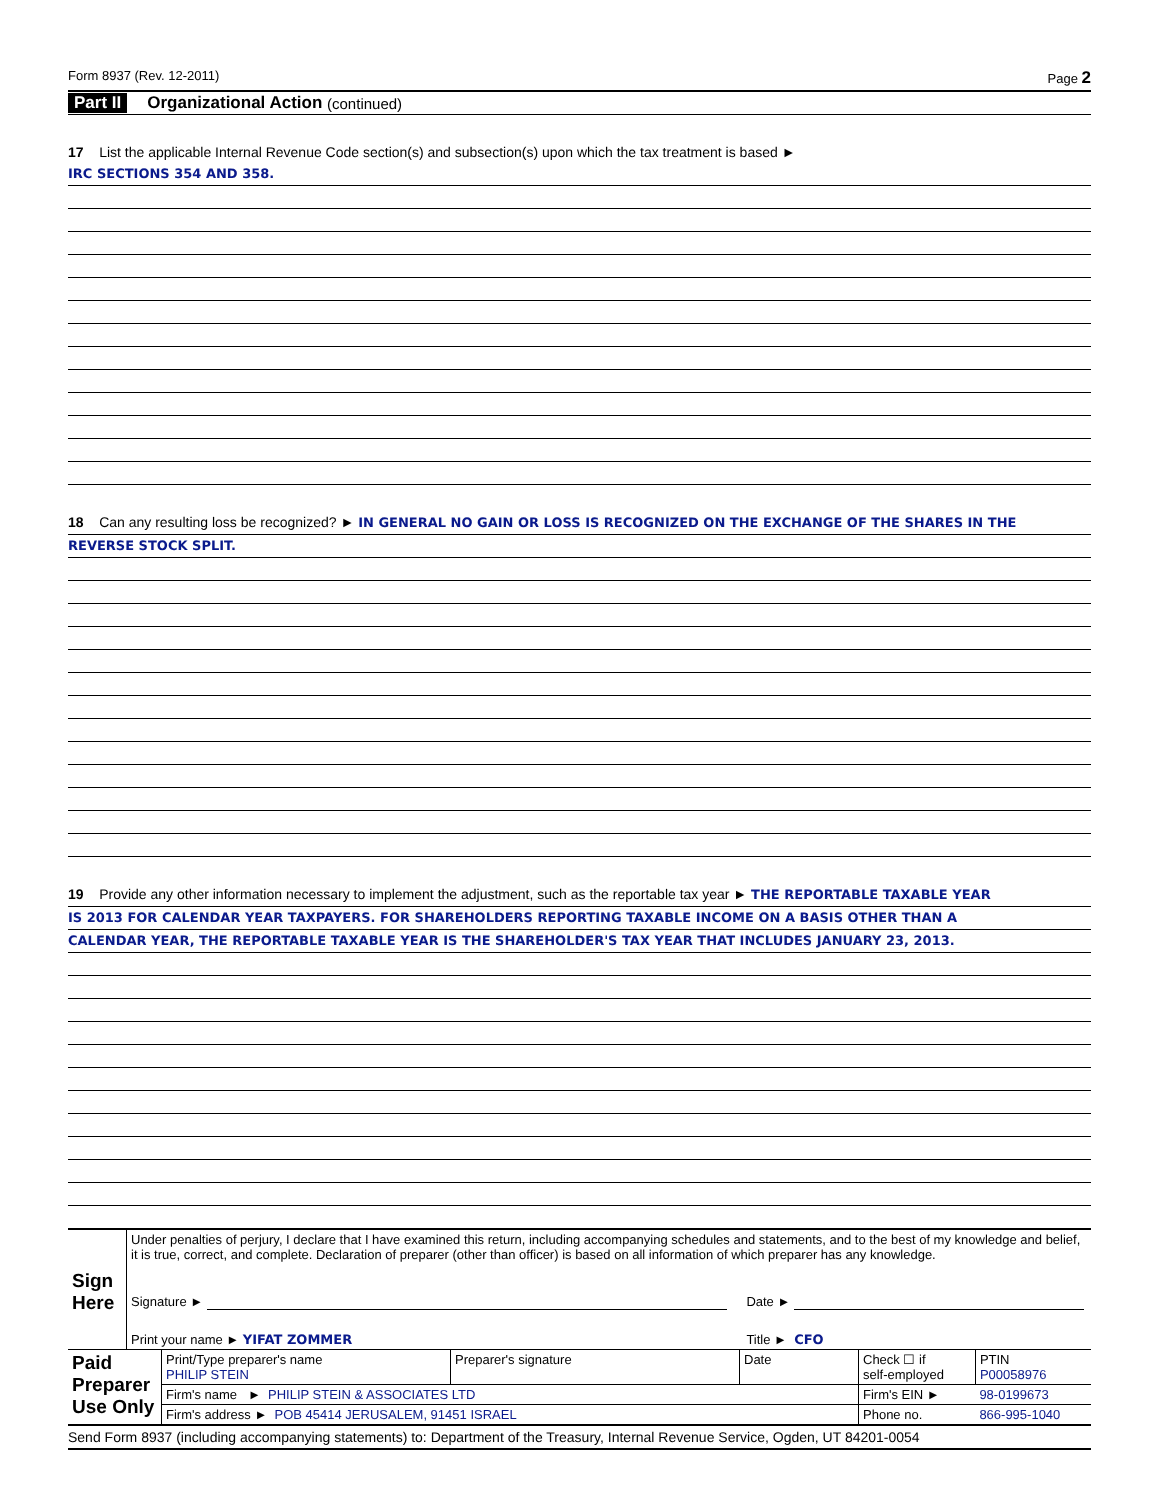Form 8937 (Rev. 12-2011) Page 2
Part II Organizational Action (continued)
17 List the applicable Internal Revenue Code section(s) and subsection(s) upon which the tax treatment is based ►
IRC SECTIONS 354 AND 358.
18 Can any resulting loss be recognized? ► IN GENERAL NO GAIN OR LOSS IS RECOGNIZED ON THE EXCHANGE OF THE SHARES IN THE
REVERSE STOCK SPLIT.
19 Provide any other information necessary to implement the adjustment, such as the reportable tax year ► THE REPORTABLE TAXABLE YEAR
IS 2013 FOR CALENDAR YEAR TAXPAYERS. FOR SHAREHOLDERS REPORTING TAXABLE INCOME ON A BASIS OTHER THAN A
CALENDAR YEAR, THE REPORTABLE TAXABLE YEAR IS THE SHAREHOLDER'S TAX YEAR THAT INCLUDES JANUARY 23, 2013.
| Sign Here | Under penalties of perjury, I declare that I have examined this return, including accompanying schedules and statements, and to the best of my knowledge and belief, it is true, correct, and complete. Declaration of preparer (other than officer) is based on all information of which preparer has any knowledge. | |
| | Signature ► | Date ► |
| | Print your name ► YIFAT ZOMMER | Title ► CFO |
| Paid Preparer Use Only | Print/Type preparer's name PHILIP STEIN | Preparer's signature | Date | Check ☐ if self-employed | PTIN P00058976 |
| | Firm's name ► PHILIP STEIN & ASSOCIATES LTD | | | Firm's EIN ► | 98-0199673 |
| | Firm's address ► POB 45414 JERUSALEM, 91451 ISRAEL | | | Phone no. | 866-995-1040 |
Send Form 8937 (including accompanying statements) to: Department of the Treasury, Internal Revenue Service, Ogden, UT 84201-0054